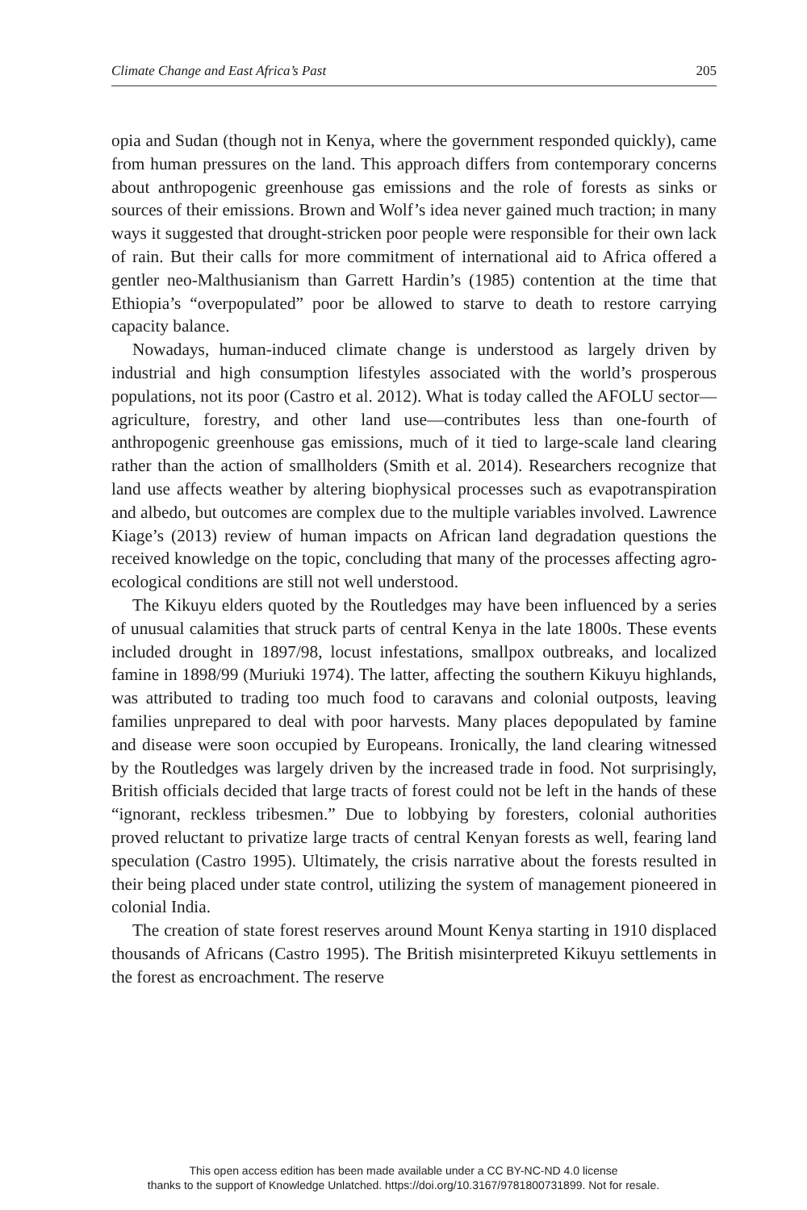Climate Change and East Africa’s Past 205
opia and Sudan (though not in Kenya, where the government responded quickly), came from human pressures on the land. This approach differs from contemporary concerns about anthropogenic greenhouse gas emissions and the role of forests as sinks or sources of their emissions. Brown and Wolf’s idea never gained much traction; in many ways it suggested that drought-stricken poor people were responsible for their own lack of rain. But their calls for more commitment of international aid to Africa offered a gentler neo-Malthusianism than Garrett Hardin’s (1985) contention at the time that Ethiopia’s “overpopulated” poor be allowed to starve to death to restore carrying capacity balance.
Nowadays, human-induced climate change is understood as largely driven by industrial and high consumption lifestyles associated with the world’s prosperous populations, not its poor (Castro et al. 2012). What is today called the AFOLU sector—agriculture, forestry, and other land use—contributes less than one-fourth of anthropogenic greenhouse gas emissions, much of it tied to large-scale land clearing rather than the action of smallholders (Smith et al. 2014). Researchers recognize that land use affects weather by altering biophysical processes such as evapotranspiration and albedo, but outcomes are complex due to the multiple variables involved. Lawrence Kiage’s (2013) review of human impacts on African land degradation questions the received knowledge on the topic, concluding that many of the processes affecting agro-ecological conditions are still not well understood.
The Kikuyu elders quoted by the Routledges may have been influenced by a series of unusual calamities that struck parts of central Kenya in the late 1800s. These events included drought in 1897/98, locust infestations, smallpox outbreaks, and localized famine in 1898/99 (Muriuki 1974). The latter, affecting the southern Kikuyu highlands, was attributed to trading too much food to caravans and colonial outposts, leaving families unprepared to deal with poor harvests. Many places depopulated by famine and disease were soon occupied by Europeans. Ironically, the land clearing witnessed by the Routledges was largely driven by the increased trade in food. Not surprisingly, British officials decided that large tracts of forest could not be left in the hands of these “ignorant, reckless tribesmen.” Due to lobbying by foresters, colonial authorities proved reluctant to privatize large tracts of central Kenyan forests as well, fearing land speculation (Castro 1995). Ultimately, the crisis narrative about the forests resulted in their being placed under state control, utilizing the system of management pioneered in colonial India.
The creation of state forest reserves around Mount Kenya starting in 1910 displaced thousands of Africans (Castro 1995). The British misinterpreted Kikuyu settlements in the forest as encroachment. The reserve
This open access edition has been made available under a CC BY-NC-ND 4.0 license
thanks to the support of Knowledge Unlatched. https://doi.org/10.3167/9781800731899. Not for resale.